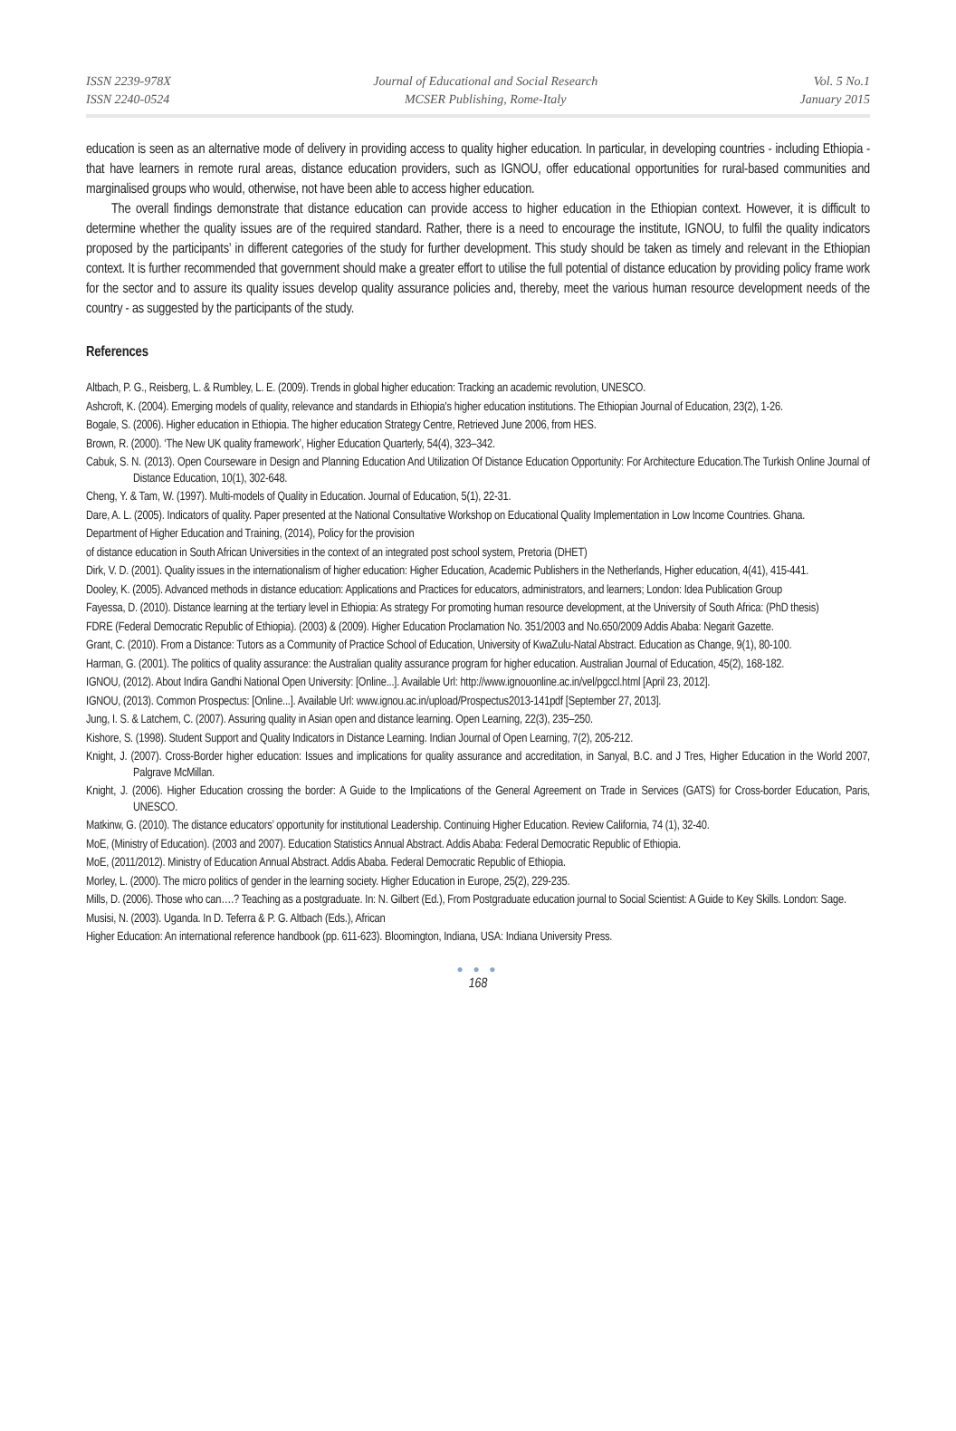ISSN 2239-978X
ISSN 2240-0524
Journal of Educational and Social Research
MCSER Publishing, Rome-Italy
Vol. 5 No.1
January 2015
education is seen as an alternative mode of delivery in providing access to quality higher education. In particular, in developing countries - including Ethiopia - that have learners in remote rural areas, distance education providers, such as IGNOU, offer educational opportunities for rural-based communities and marginalised groups who would, otherwise, not have been able to access higher education.
The overall findings demonstrate that distance education can provide access to higher education in the Ethiopian context. However, it is difficult to determine whether the quality issues are of the required standard. Rather, there is a need to encourage the institute, IGNOU, to fulfil the quality indicators proposed by the participants’ in different categories of the study for further development. This study should be taken as timely and relevant in the Ethiopian context. It is further recommended that government should make a greater effort to utilise the full potential of distance education by providing policy frame work for the sector and to assure its quality issues develop quality assurance policies and, thereby, meet the various human resource development needs of the country - as suggested by the participants of the study.
References
Altbach, P. G., Reisberg, L. & Rumbley, L. E. (2009). Trends in global higher education: Tracking an academic revolution, UNESCO.
Ashcroft, K. (2004). Emerging models of quality, relevance and standards in Ethiopia's higher education institutions. The Ethiopian Journal of Education, 23(2), 1-26.
Bogale, S. (2006). Higher education in Ethiopia. The higher education Strategy Centre, Retrieved June 2006, from HES.
Brown, R. (2000). ‘The New UK quality framework’, Higher Education Quarterly, 54(4), 323–342.
Cabuk, S. N. (2013). Open Courseware in Design and Planning Education And Utilization Of Distance Education Opportunity: For Architecture Education.The Turkish Online Journal of Distance Education, 10(1), 302-648.
Cheng, Y. & Tam, W. (1997). Multi-models of Quality in Education. Journal of Education, 5(1), 22-31.
Dare, A. L. (2005). Indicators of quality. Paper presented at the National Consultative Workshop on Educational Quality Implementation in Low Income Countries. Ghana.
Department of Higher Education and Training, (2014), Policy for the provision
of distance education in South African Universities in the context of an integrated post school system, Pretoria (DHET)
Dirk, V. D. (2001). Quality issues in the internationalism of higher education: Higher Education, Academic Publishers in the Netherlands, Higher education, 4(41), 415-441.
Dooley, K. (2005). Advanced methods in distance education: Applications and Practices for educators, administrators, and learners; London: Idea Publication Group
Fayessa, D. (2010). Distance learning at the tertiary level in Ethiopia: As strategy For promoting human resource development, at the University of South Africa: (PhD thesis)
FDRE (Federal Democratic Republic of Ethiopia). (2003) & (2009). Higher Education Proclamation No. 351/2003 and No.650/2009 Addis Ababa: Negarit Gazette.
Grant, C. (2010). From a Distance: Tutors as a Community of Practice School of Education, University of KwaZulu-Natal Abstract. Education as Change, 9(1), 80-100.
Harman, G. (2001). The politics of quality assurance: the Australian quality assurance program for higher education. Australian Journal of Education, 45(2), 168-182.
IGNOU, (2012). About Indira Gandhi National Open University: [Online...]. Available Url: http://www.ignouonline.ac.in/vel/pgccl.html [April 23, 2012].
IGNOU, (2013). Common Prospectus: [Online...]. Available Url: www.ignou.ac.in/upload/Prospectus2013-141pdf [September 27, 2013].
Jung, I. S. & Latchem, C. (2007). Assuring quality in Asian open and distance learning. Open Learning, 22(3), 235–250.
Kishore, S. (1998). Student Support and Quality Indicators in Distance Learning. Indian Journal of Open Learning, 7(2), 205-212.
Knight, J. (2007). Cross-Border higher education: Issues and implications for quality assurance and accreditation, in Sanyal, B.C. and J Tres, Higher Education in the World 2007, Palgrave McMillan.
Knight, J. (2006). Higher Education crossing the border: A Guide to the Implications of the General Agreement on Trade in Services (GATS) for Cross-border Education, Paris, UNESCO.
Matkinw, G. (2010). The distance educators’ opportunity for institutional Leadership. Continuing Higher Education. Review California, 74 (1), 32-40.
MoE, (Ministry of Education). (2003 and 2007). Education Statistics Annual Abstract. Addis Ababa: Federal Democratic Republic of Ethiopia.
MoE, (2011/2012). Ministry of Education Annual Abstract. Addis Ababa. Federal Democratic Republic of Ethiopia.
Morley, L. (2000). The micro politics of gender in the learning society. Higher Education in Europe, 25(2), 229-235.
Mills, D. (2006). Those who can….? Teaching as a postgraduate. In: N. Gilbert (Ed.), From Postgraduate education journal to Social Scientist: A Guide to Key Skills. London: Sage.
Musisi, N. (2003). Uganda. In D. Teferra & P. G. Altbach (Eds.), African
Higher Education: An international reference handbook (pp. 611-623). Bloomington, Indiana, USA: Indiana University Press.
● ● ●
168